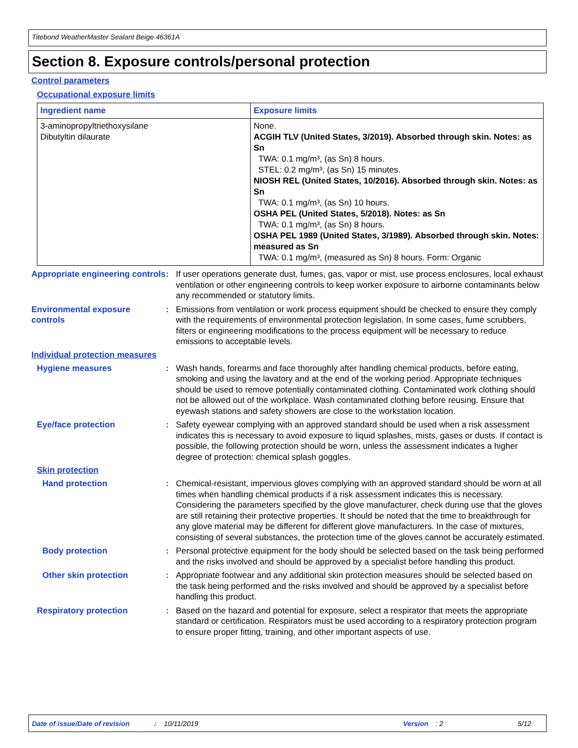Titebond WeatherMaster Sealant Beige 46361A
Section 8. Exposure controls/personal protection
Control parameters
Occupational exposure limits
| Ingredient name | Exposure limits |
| --- | --- |
| 3-aminopropyltriethoxysilane Dibutyltin dilaurate | None. ACGIH TLV (United States, 3/2019). Absorbed through skin. Notes: as Sn TWA: 0.1 mg/m³, (as Sn) 8 hours. STEL: 0.2 mg/m³, (as Sn) 15 minutes. NIOSH REL (United States, 10/2016). Absorbed through skin. Notes: as Sn TWA: 0.1 mg/m³, (as Sn) 10 hours. OSHA PEL (United States, 5/2018). Notes: as Sn TWA: 0.1 mg/m³, (as Sn) 8 hours. OSHA PEL 1989 (United States, 3/1989). Absorbed through skin. Notes: measured as Sn TWA: 0.1 mg/m³, (measured as Sn) 8 hours. Form: Organic |
Appropriate engineering controls
: If user operations generate dust, fumes, gas, vapor or mist, use process enclosures, local exhaust ventilation or other engineering controls to keep worker exposure to airborne contaminants below any recommended or statutory limits.
Environmental exposure controls
: Emissions from ventilation or work process equipment should be checked to ensure they comply with the requirements of environmental protection legislation. In some cases, fume scrubbers, filters or engineering modifications to the process equipment will be necessary to reduce emissions to acceptable levels.
Individual protection measures
Hygiene measures : Wash hands, forearms and face thoroughly after handling chemical products, before eating, smoking and using the lavatory and at the end of the working period. Appropriate techniques should be used to remove potentially contaminated clothing. Contaminated work clothing should not be allowed out of the workplace. Wash contaminated clothing before reusing. Ensure that eyewash stations and safety showers are close to the workstation location.
Eye/face protection : Safety eyewear complying with an approved standard should be used when a risk assessment indicates this is necessary to avoid exposure to liquid splashes, mists, gases or dusts. If contact is possible, the following protection should be worn, unless the assessment indicates a higher degree of protection: chemical splash goggles.
Skin protection
Hand protection : Chemical-resistant, impervious gloves complying with an approved standard should be worn at all times when handling chemical products if a risk assessment indicates this is necessary. Considering the parameters specified by the glove manufacturer, check during use that the gloves are still retaining their protective properties. It should be noted that the time to breakthrough for any glove material may be different for different glove manufacturers. In the case of mixtures, consisting of several substances, the protection time of the gloves cannot be accurately estimated.
Body protection : Personal protective equipment for the body should be selected based on the task being performed and the risks involved and should be approved by a specialist before handling this product.
Other skin protection : Appropriate footwear and any additional skin protection measures should be selected based on the task being performed and the risks involved and should be approved by a specialist before handling this product.
Respiratory protection : Based on the hazard and potential for exposure, select a respirator that meets the appropriate standard or certification. Respirators must be used according to a respiratory protection program to ensure proper fitting, training, and other important aspects of use.
Date of issue/Date of revision: 10/11/2019 Version: 2 5/12